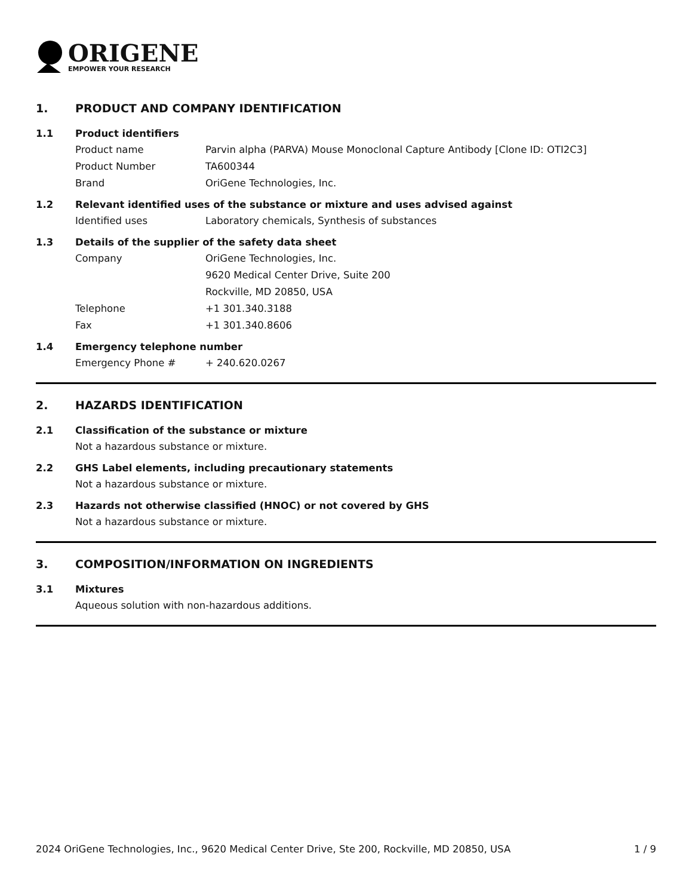ORIGENE
EMPOWER YOUR RESEARCH
1. PRODUCT AND COMPANY IDENTIFICATION
1.1 Product identifiers
Product name Parvin alpha (PARVA) Mouse Monoclonal Capture Antibody [Clone ID: OTI2C3]
Product Number TA600344
Brand OriGene Technologies, Inc.
1.2 Relevant identified uses of the substance or mixture and uses advised against
Identified uses Laboratory chemicals, Synthesis of substances
1.3 Details of the supplier of the safety data sheet
Company OriGene Technologies, Inc.
9620 Medical Center Drive, Suite 200
Rockville, MD 20850, USA
Telephone +1 301.340.3188
Fax +1 301.340.8606
1.4 Emergency telephone number
Emergency Phone # + 240.620.0267
2. HAZARDS IDENTIFICATION
2.1 Classification of the substance or mixture
Not a hazardous substance or mixture.
2.2 GHS Label elements, including precautionary statements
Not a hazardous substance or mixture.
2.3 Hazards not otherwise classified (HNOC) or not covered by GHS
Not a hazardous substance or mixture.
3. COMPOSITION/INFORMATION ON INGREDIENTS
3.1 Mixtures
Aqueous solution with non-hazardous additions.
2024 OriGene Technologies, Inc., 9620 Medical Center Drive, Ste 200, Rockville, MD 20850, USA 1 / 9